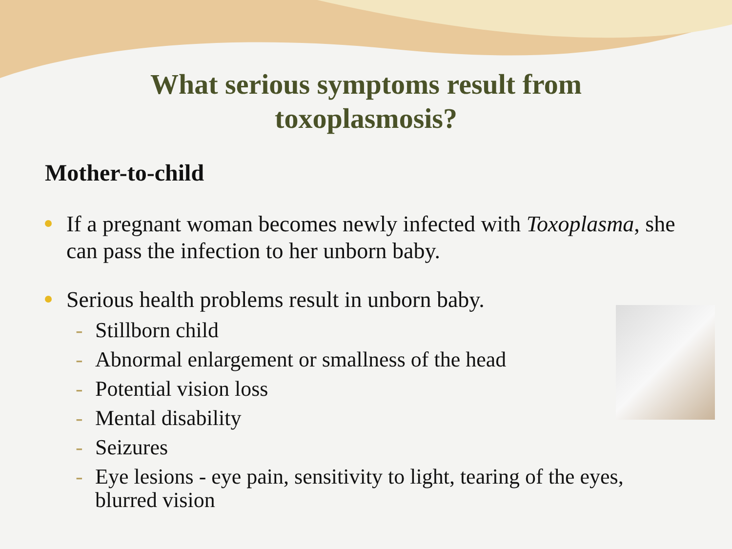What serious symptoms result from
toxoplasmosis?
Mother-to-child
If a pregnant woman becomes newly infected with Toxoplasma, she can pass the infection to her unborn baby.
Serious health problems result in unborn baby.
- Stillborn child
- Abnormal enlargement or smallness of the head
- Potential vision loss
- Mental disability
- Seizures
- Eye lesions - eye pain, sensitivity to light, tearing of the eyes,
blurred vision